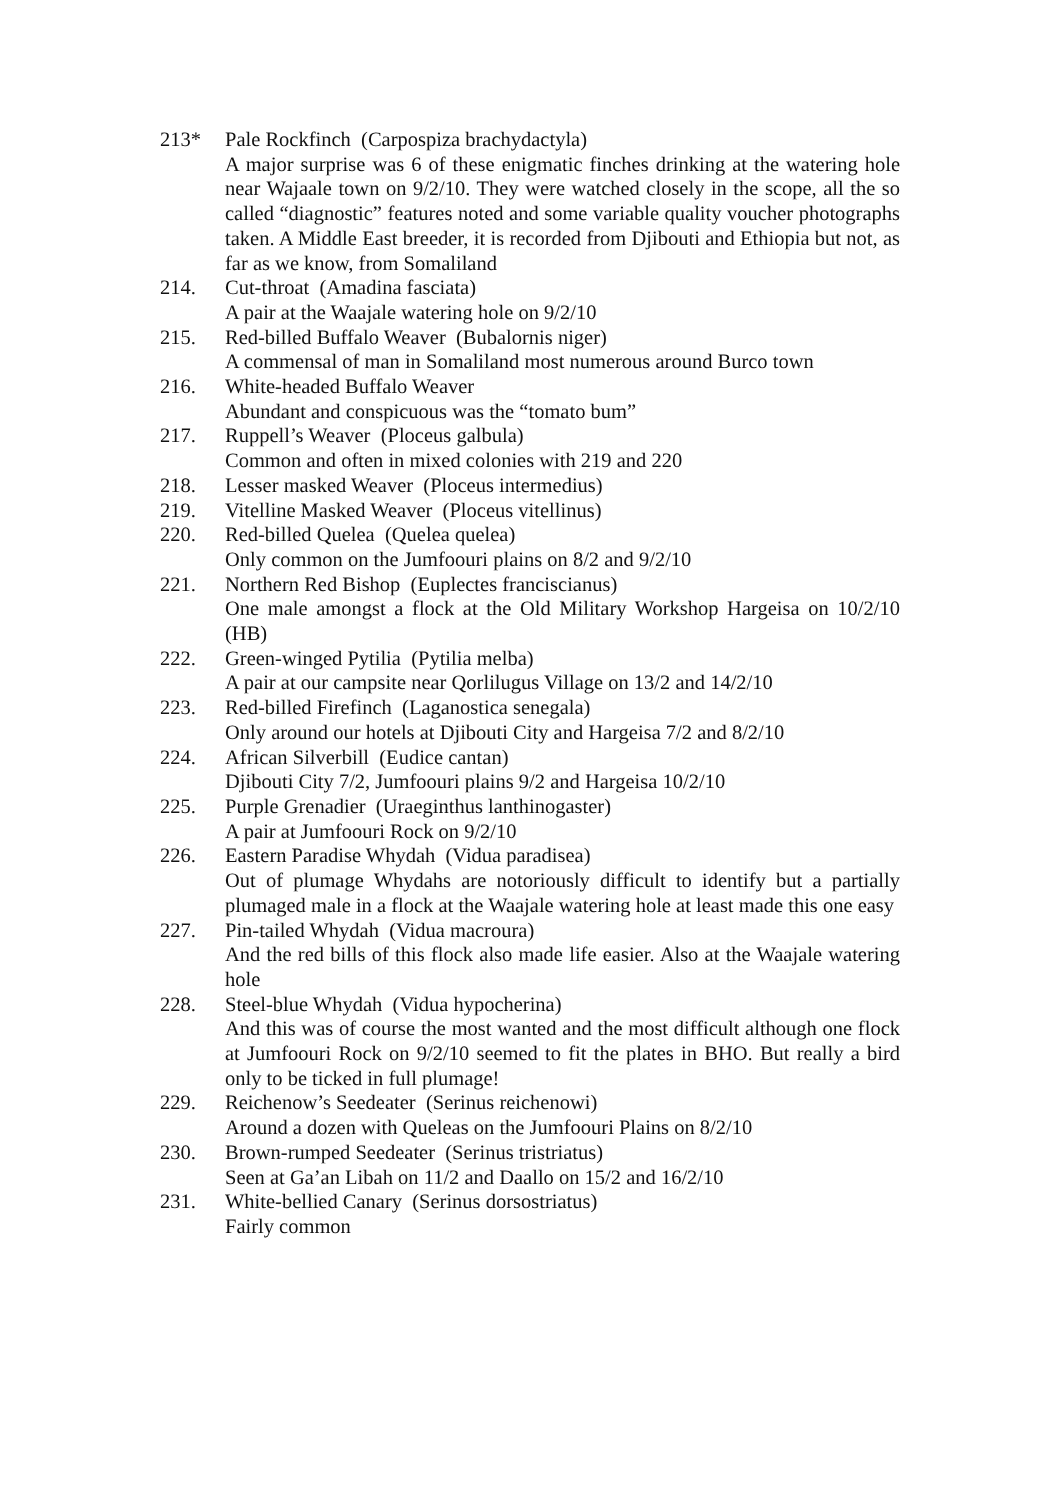213* Pale Rockfinch (Carpospiza brachydactyla)
A major surprise was 6 of these enigmatic finches drinking at the watering hole near Wajaale town on 9/2/10. They were watched closely in the scope, all the so called “diagnostic” features noted and some variable quality voucher photographs taken. A Middle East breeder, it is recorded from Djibouti and Ethiopia but not, as far as we know, from Somaliland
214. Cut-throat (Amadina fasciata)
A pair at the Waajale watering hole on 9/2/10
215. Red-billed Buffalo Weaver (Bubalornis niger)
A commensal of man in Somaliland most numerous around Burco town
216. White-headed Buffalo Weaver
Abundant and conspicuous was the “tomato bum”
217. Ruppell’s Weaver (Ploceus galbula)
Common and often in mixed colonies with 219 and 220
218. Lesser masked Weaver (Ploceus intermedius)
219. Vitelline Masked Weaver (Ploceus vitellinus)
220. Red-billed Quelea (Quelea quelea)
Only common on the Jumfoouri plains on 8/2 and 9/2/10
221. Northern Red Bishop (Euplectes franciscianus)
One male amongst a flock at the Old Military Workshop Hargeisa on 10/2/10 (HB)
222. Green-winged Pytilia (Pytilia melba)
A pair at our campsite near Qorlilugus Village on 13/2 and 14/2/10
223. Red-billed Firefinch (Laganostica senegala)
Only around our hotels at Djibouti City and Hargeisa 7/2 and 8/2/10
224. African Silverbill (Eudice cantan)
Djibouti City 7/2, Jumfoouri plains 9/2 and Hargeisa 10/2/10
225. Purple Grenadier (Uraeginthus lanthinogaster)
A pair at Jumfoouri Rock on 9/2/10
226. Eastern Paradise Whydah (Vidua paradisea)
Out of plumage Whydahs are notoriously difficult to identify but a partially plumaged male in a flock at the Waajale watering hole at least made this one easy
227. Pin-tailed Whydah (Vidua macroura)
And the red bills of this flock also made life easier. Also at the Waajale watering hole
228. Steel-blue Whydah (Vidua hypocherina)
And this was of course the most wanted and the most difficult although one flock at Jumfoouri Rock on 9/2/10 seemed to fit the plates in BHO. But really a bird only to be ticked in full plumage!
229. Reichenow’s Seedeater (Serinus reichenowi)
Around a dozen with Queleas on the Jumfoouri Plains on 8/2/10
230. Brown-rumped Seedeater (Serinus tristriatus)
Seen at Ga’an Libah on 11/2 and Daallo on 15/2 and 16/2/10
231. White-bellied Canary (Serinus dorsostriatus)
Fairly common